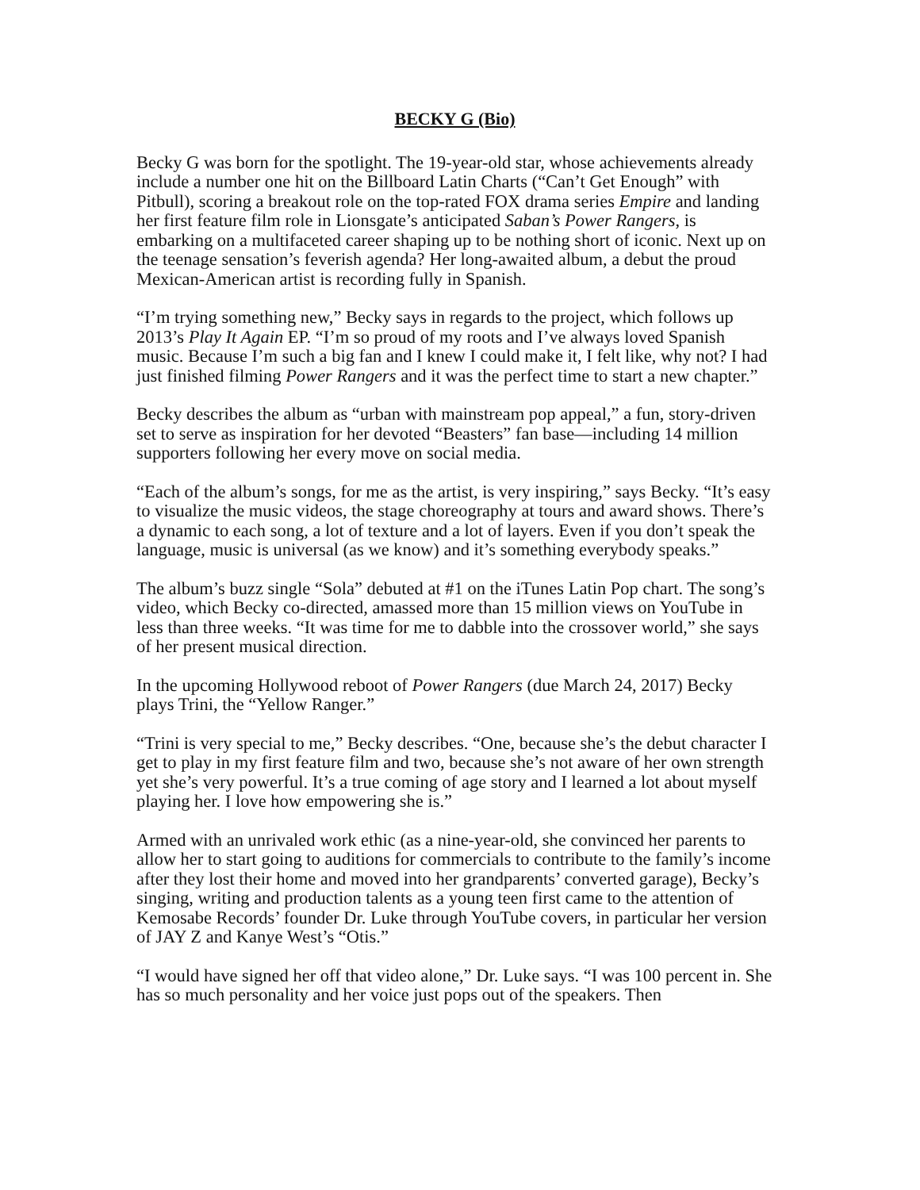BECKY G (Bio)
Becky G was born for the spotlight. The 19-year-old star, whose achievements already include a number one hit on the Billboard Latin Charts (“Can’t Get Enough” with Pitbull), scoring a breakout role on the top-rated FOX drama series Empire and landing her first feature film role in Lionsgate’s anticipated Saban’s Power Rangers, is embarking on a multifaceted career shaping up to be nothing short of iconic. Next up on the teenage sensation’s feverish agenda? Her long-awaited album, a debut the proud Mexican-American artist is recording fully in Spanish.
“I’m trying something new,” Becky says in regards to the project, which follows up 2013’s Play It Again EP. “I’m so proud of my roots and I’ve always loved Spanish music. Because I’m such a big fan and I knew I could make it, I felt like, why not? I had just finished filming Power Rangers and it was the perfect time to start a new chapter.”
Becky describes the album as “urban with mainstream pop appeal,” a fun, story-driven set to serve as inspiration for her devoted “Beasters” fan base—including 14 million supporters following her every move on social media.
“Each of the album’s songs, for me as the artist, is very inspiring,” says Becky. “It’s easy to visualize the music videos, the stage choreography at tours and award shows. There’s a dynamic to each song, a lot of texture and a lot of layers. Even if you don’t speak the language, music is universal (as we know) and it’s something everybody speaks.”
The album’s buzz single “Sola” debuted at #1 on the iTunes Latin Pop chart. The song’s video, which Becky co-directed, amassed more than 15 million views on YouTube in less than three weeks. “It was time for me to dabble into the crossover world,” she says of her present musical direction.
In the upcoming Hollywood reboot of Power Rangers (due March 24, 2017) Becky plays Trini, the “Yellow Ranger.”
“Trini is very special to me,” Becky describes. “One, because she’s the debut character I get to play in my first feature film and two, because she’s not aware of her own strength yet she’s very powerful. It’s a true coming of age story and I learned a lot about myself playing her. I love how empowering she is.”
Armed with an unrivaled work ethic (as a nine-year-old, she convinced her parents to allow her to start going to auditions for commercials to contribute to the family’s income after they lost their home and moved into her grandparents’ converted garage), Becky’s singing, writing and production talents as a young teen first came to the attention of Kemosabe Records’ founder Dr. Luke through YouTube covers, in particular her version of JAY Z and Kanye West’s “Otis.”
“I would have signed her off that video alone,” Dr. Luke says. “I was 100 percent in. She has so much personality and her voice just pops out of the speakers. Then